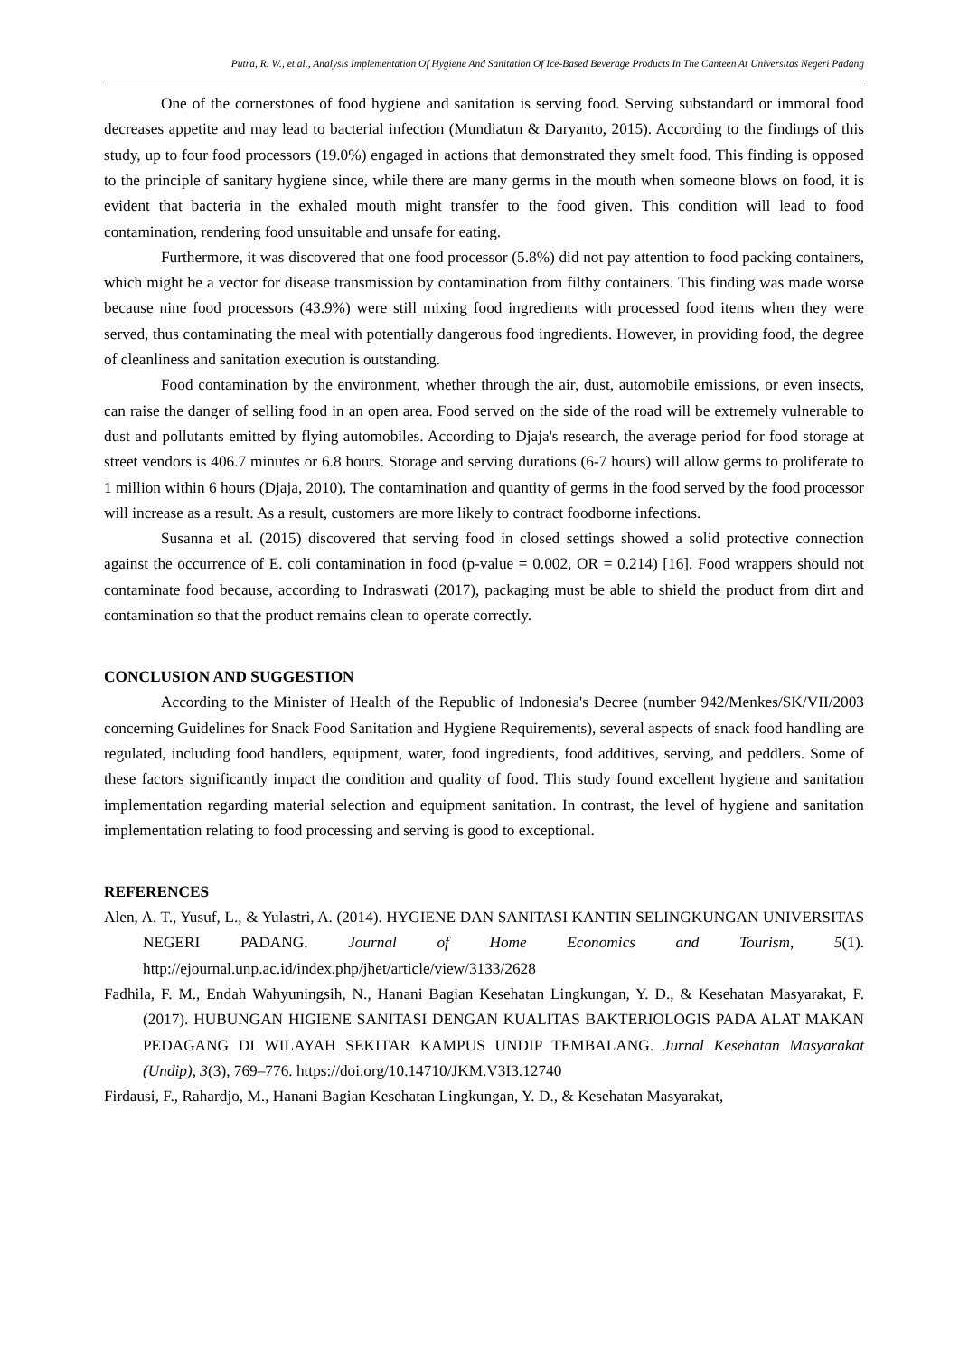Putra, R. W., et al., Analysis Implementation Of Hygiene And Sanitation Of Ice-Based Beverage Products In The Canteen At Universitas Negeri Padang
One of the cornerstones of food hygiene and sanitation is serving food. Serving substandard or immoral food decreases appetite and may lead to bacterial infection (Mundiatun & Daryanto, 2015). According to the findings of this study, up to four food processors (19.0%) engaged in actions that demonstrated they smelt food. This finding is opposed to the principle of sanitary hygiene since, while there are many germs in the mouth when someone blows on food, it is evident that bacteria in the exhaled mouth might transfer to the food given. This condition will lead to food contamination, rendering food unsuitable and unsafe for eating.
Furthermore, it was discovered that one food processor (5.8%) did not pay attention to food packing containers, which might be a vector for disease transmission by contamination from filthy containers. This finding was made worse because nine food processors (43.9%) were still mixing food ingredients with processed food items when they were served, thus contaminating the meal with potentially dangerous food ingredients. However, in providing food, the degree of cleanliness and sanitation execution is outstanding.
Food contamination by the environment, whether through the air, dust, automobile emissions, or even insects, can raise the danger of selling food in an open area. Food served on the side of the road will be extremely vulnerable to dust and pollutants emitted by flying automobiles. According to Djaja's research, the average period for food storage at street vendors is 406.7 minutes or 6.8 hours. Storage and serving durations (6-7 hours) will allow germs to proliferate to 1 million within 6 hours (Djaja, 2010). The contamination and quantity of germs in the food served by the food processor will increase as a result. As a result, customers are more likely to contract foodborne infections.
Susanna et al. (2015) discovered that serving food in closed settings showed a solid protective connection against the occurrence of E. coli contamination in food (p-value = 0.002, OR = 0.214) [16]. Food wrappers should not contaminate food because, according to Indraswati (2017), packaging must be able to shield the product from dirt and contamination so that the product remains clean to operate correctly.
CONCLUSION AND SUGGESTION
According to the Minister of Health of the Republic of Indonesia's Decree (number 942/Menkes/SK/VII/2003 concerning Guidelines for Snack Food Sanitation and Hygiene Requirements), several aspects of snack food handling are regulated, including food handlers, equipment, water, food ingredients, food additives, serving, and peddlers. Some of these factors significantly impact the condition and quality of food. This study found excellent hygiene and sanitation implementation regarding material selection and equipment sanitation. In contrast, the level of hygiene and sanitation implementation relating to food processing and serving is good to exceptional.
REFERENCES
Alen, A. T., Yusuf, L., & Yulastri, A. (2014). HYGIENE DAN SANITASI KANTIN SELINGKUNGAN UNIVERSITAS NEGERI PADANG. Journal of Home Economics and Tourism, 5(1). http://ejournal.unp.ac.id/index.php/jhet/article/view/3133/2628
Fadhila, F. M., Endah Wahyuningsih, N., Hanani Bagian Kesehatan Lingkungan, Y. D., & Kesehatan Masyarakat, F. (2017). HUBUNGAN HIGIENE SANITASI DENGAN KUALITAS BAKTERIOLOGIS PADA ALAT MAKAN PEDAGANG DI WILAYAH SEKITAR KAMPUS UNDIP TEMBALANG. Jurnal Kesehatan Masyarakat (Undip), 3(3), 769–776. https://doi.org/10.14710/JKM.V3I3.12740
Firdausi, F., Rahardjo, M., Hanani Bagian Kesehatan Lingkungan, Y. D., & Kesehatan Masyarakat,